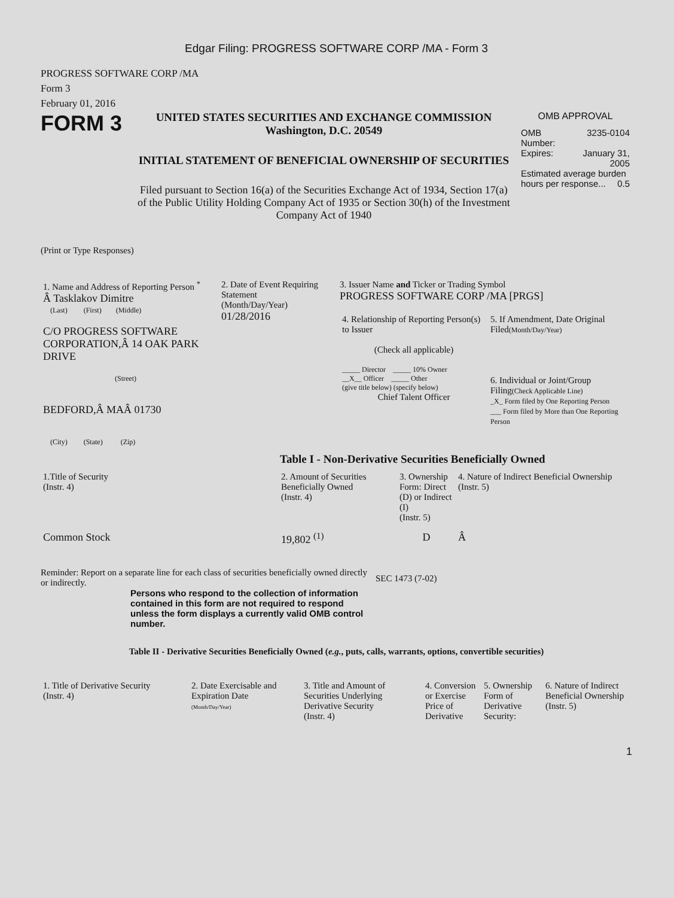Edgar Filing: PROGRESS SOFTWARE CORP /MA - Form 3
PROGRESS SOFTWARE CORP /MA
Form 3
February 01, 2016
FORM 3
UNITED STATES SECURITIES AND EXCHANGE COMMISSION
Washington, D.C. 20549
INITIAL STATEMENT OF BENEFICIAL OWNERSHIP OF SECURITIES
Filed pursuant to Section 16(a) of the Securities Exchange Act of 1934, Section 17(a) of the Public Utility Holding Company Act of 1935 or Section 30(h) of the Investment Company Act of 1940
OMB APPROVAL
| OMB Number: | 3235-0104 |
| Expires: | January 31, 2005 |
| Estimated average burden hours per response... 0.5 | |
(Print or Type Responses)
| 1. Name and Address of Reporting Person <sup>*</sup> Â Tasklakov Dimitre (Last) (First) (Middle) C/O PROGRESS SOFTWARE CORPORATION,Â 14 OAK PARK DRIVE (Street) BEDFORD,Â MAÂ 01730 (City) (State) (Zip) | 2. Date of Event Requiring Statement (Month/Day/Year) 01/28/2016 | 3. Issuer Name and Ticker or Trading Symbol PROGRESS SOFTWARE CORP /MA [PRGS] / 4. Relationship of Reporting Person(s) to Issuer (Check all applicable) _____ Director _____ 10% Owner __X__ Officer _____ Other (give title below) (specify below) Chief Talent Officer / 5. If Amendment, Date Original Filed (Month/Day/Year) 6. Individual or Joint/Group Filing (Check Applicable Line) _X_ Form filed by One Reporting Person ___ Form filed by More than One Reporting Person / |
Table I - Non-Derivative Securities Beneficially Owned
| 1.Title of Security (Instr. 4) | 2. Amount of Securities Beneficially Owned (Instr. 4) | 3. Ownership Form: Direct (D) or Indirect (I) (Instr. 5) | 4. Nature of Indirect Beneficial Ownership (Instr. 5) |
| --- | --- | --- | --- |
| Common Stock | 19,802 <sup>(1)</sup> | D | Â |
Reminder: Report on a separate line for each class of securities beneficially owned directly or indirectly.
SEC 1473 (7-02)
Persons who respond to the collection of information contained in this form are not required to respond unless the form displays a currently valid OMB control number.
Table II - Derivative Securities Beneficially Owned (e.g., puts, calls, warrants, options, convertible securities)
| 1. Title of Derivative Security (Instr. 4) | 2. Date Exercisable and Expiration Date (Month/Day/Year) | 3. Title and Amount of Securities Underlying Derivative Security (Instr. 4) | 4. Conversion or Exercise Price of Derivative | 5. Ownership Form of Derivative Security: | 6. Nature of Indirect Beneficial Ownership (Instr. 5) |
| --- | --- | --- | --- | --- | --- |
1